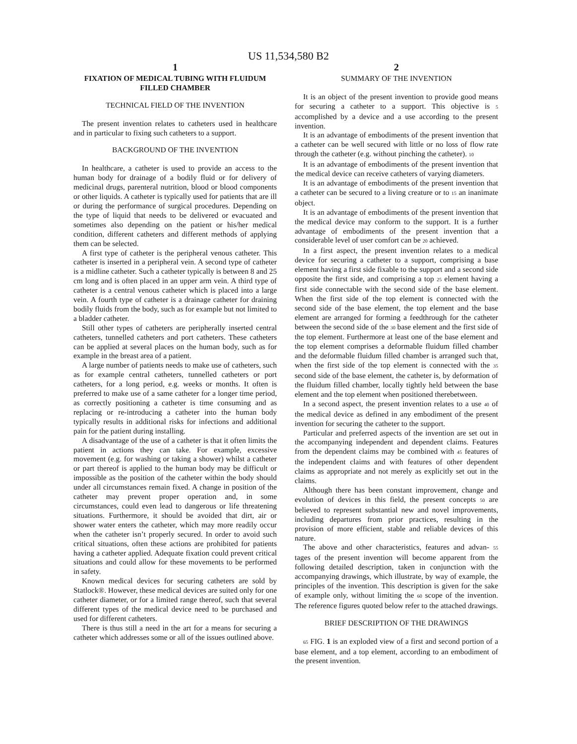US 11,534,580 B2
1
FIXATION OF MEDICAL TUBING WITH FLUIDUM FILLED CHAMBER
TECHNICAL FIELD OF THE INVENTION
The present invention relates to catheters used in healthcare and in particular to fixing such catheters to a support.
BACKGROUND OF THE INVENTION
In healthcare, a catheter is used to provide an access to the human body for drainage of a bodily fluid or for delivery of medicinal drugs, parenteral nutrition, blood or blood components or other liquids. A catheter is typically used for patients that are ill or during the performance of surgical procedures. Depending on the type of liquid that needs to be delivered or evacuated and sometimes also depending on the patient or his/her medical condition, different catheters and different methods of applying them can be selected.
A first type of catheter is the peripheral venous catheter. This catheter is inserted in a peripheral vein. A second type of catheter is a midline catheter. Such a catheter typically is between 8 and 25 cm long and is often placed in an upper arm vein. A third type of catheter is a central venous catheter which is placed into a large vein. A fourth type of catheter is a drainage catheter for draining bodily fluids from the body, such as for example but not limited to a bladder catheter.
Still other types of catheters are peripherally inserted central catheters, tunnelled catheters and port catheters. These catheters can be applied at several places on the human body, such as for example in the breast area of a patient.
A large number of patients needs to make use of catheters, such as for example central catheters, tunnelled catheters or port catheters, for a long period, e.g. weeks or months. It often is preferred to make use of a same catheter for a longer time period, as correctly positioning a catheter is time consuming and as replacing or re-introducing a catheter into the human body typically results in additional risks for infections and additional pain for the patient during installing.
A disadvantage of the use of a catheter is that it often limits the patient in actions they can take. For example, excessive movement (e.g. for washing or taking a shower) whilst a catheter or part thereof is applied to the human body may be difficult or impossible as the position of the catheter within the body should under all circumstances remain fixed. A change in position of the catheter may prevent proper operation and, in some circumstances, could even lead to dangerous or life threatening situations. Furthermore, it should be avoided that dirt, air or shower water enters the catheter, which may more readily occur when the catheter isn’t properly secured. In order to avoid such critical situations, often these actions are prohibited for patients having a catheter applied. Adequate fixation could prevent critical situations and could allow for these movements to be performed in safety.
Known medical devices for securing catheters are sold by Statlock®. However, these medical devices are suited only for one catheter diameter, or for a limited range thereof, such that several different types of the medical device need to be purchased and used for different catheters.
There is thus still a need in the art for a means for securing a catheter which addresses some or all of the issues outlined above.
2
SUMMARY OF THE INVENTION
It is an object of the present invention to provide good means for securing a catheter to a support. This objective is 5 accomplished by a device and a use according to the present invention.
It is an advantage of embodiments of the present invention that a catheter can be well secured with little or no loss of flow rate through the catheter (e.g. without pinching the catheter). 10
It is an advantage of embodiments of the present invention that the medical device can receive catheters of varying diameters.
It is an advantage of embodiments of the present invention that a catheter can be secured to a living creature or to 15 an inanimate object.
It is an advantage of embodiments of the present invention that the medical device may conform to the support. It is a further advantage of embodiments of the present invention that a considerable level of user comfort can be 20 achieved.
In a first aspect, the present invention relates to a medical device for securing a catheter to a support, comprising a base element having a first side fixable to the support and a second side opposite the first side, and comprising a top 25 element having a first side connectable with the second side of the base element. When the first side of the top element is connected with the second side of the base element, the top element and the base element are arranged for forming a feedthrough for the catheter between the second side of the 30 base element and the first side of the top element. Furthermore at least one of the base element and the top element comprises a deformable fluidum filled chamber and the deformable fluidum filled chamber is arranged such that, when the first side of the top element is connected with the 35 second side of the base element, the catheter is, by deformation of the fluidum filled chamber, locally tightly held between the base element and the top element when positioned therebetween.
In a second aspect, the present invention relates to a use 40 of the medical device as defined in any embodiment of the present invention for securing the catheter to the support.
Particular and preferred aspects of the invention are set out in the accompanying independent and dependent claims. Features from the dependent claims may be combined with 45 features of the independent claims and with features of other dependent claims as appropriate and not merely as explicitly set out in the claims.
Although there has been constant improvement, change and evolution of devices in this field, the present concepts 50 are believed to represent substantial new and novel improvements, including departures from prior practices, resulting in the provision of more efficient, stable and reliable devices of this nature.
The above and other characteristics, features and advan- 55 tages of the present invention will become apparent from the following detailed description, taken in conjunction with the accompanying drawings, which illustrate, by way of example, the principles of the invention. This description is given for the sake of example only, without limiting the 60 scope of the invention. The reference figures quoted below refer to the attached drawings.
BRIEF DESCRIPTION OF THE DRAWINGS
65 FIG. 1 is an exploded view of a first and second portion of a base element, and a top element, according to an embodiment of the present invention.